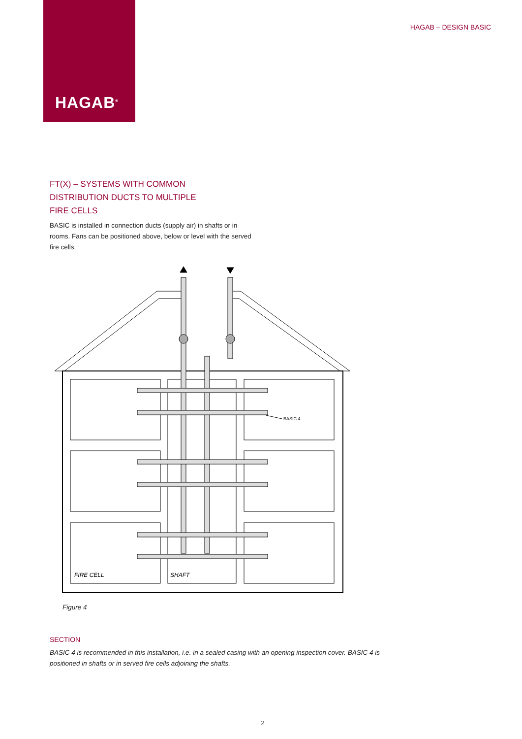HAGAB<sup>®</sup>
HAGAB – DESIGN BASIC
FT(X) – SYSTEMS WITH COMMON DISTRIBUTION DUCTS TO MULTIPLE FIRE CELLS
BASIC is installed in connection ducts (supply air) in shafts or in rooms. Fans can be positioned above, below or level with the served fire cells.
BASIC 4
FIRE CELL
SHAFT
Figure 4
SECTION
BASIC 4 is recommended in this installation, i.e. in a sealed casing with an opening inspection cover. BASIC 4 is positioned in shafts or in served fire cells adjoining the shafts.
2